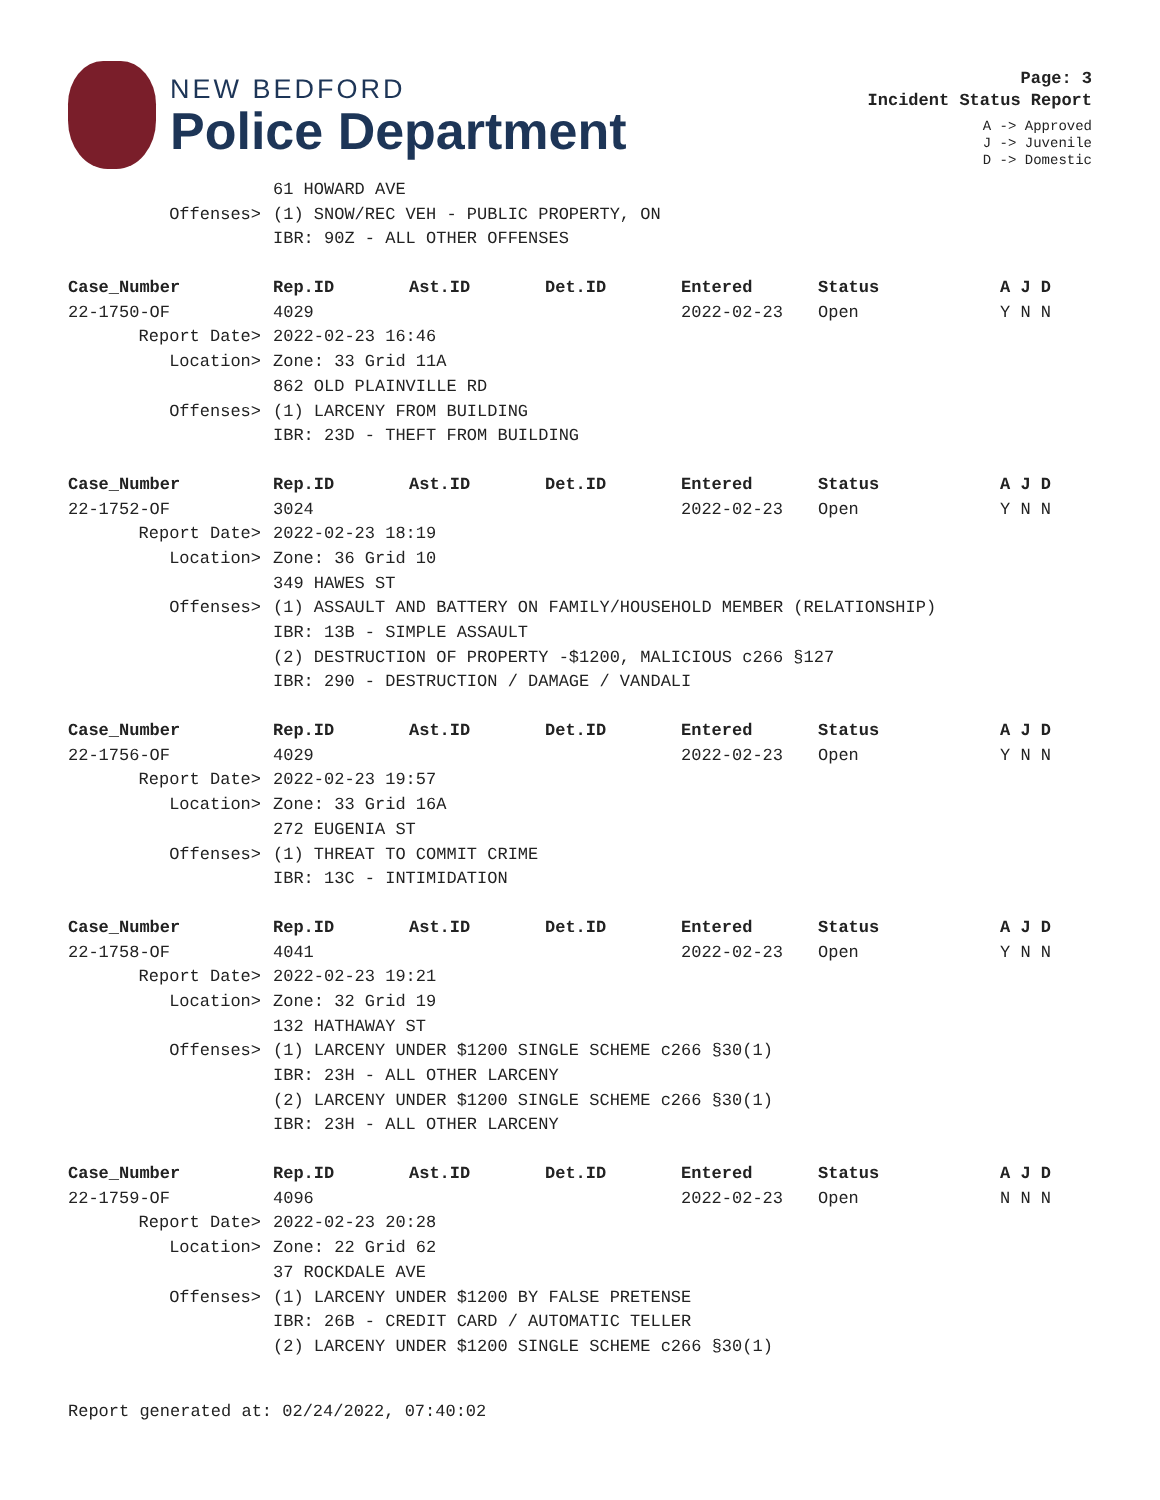NEW BEDFORD
Police Department
Page: 3
Incident Status Report
A -> Approved
J -> Juvenile
D -> Domestic
| | 61 HOWARD AVE | | | | | |
| Offenses> | (1) SNOW/REC VEH - PUBLIC PROPERTY, ON | | | | | |
| | IBR: 90Z - ALL OTHER OFFENSES | | | | | |
| Case_Number | Rep.ID | Ast.ID | Det.ID | Entered | Status | A J D |
| 22-1750-OF | 4029 | | | 2022-02-23 | Open | Y N N |
| Report Date> | 2022-02-23 16:46 | | | | | |
| Location> | Zone: 33 Grid 11A | | | | | |
| | 862 OLD PLAINVILLE RD | | | | | |
| Offenses> | (1) LARCENY FROM BUILDING | | | | | |
| | IBR: 23D - THEFT FROM BUILDING | | | | | |
| Case_Number | Rep.ID | Ast.ID | Det.ID | Entered | Status | A J D |
| 22-1752-OF | 3024 | | | 2022-02-23 | Open | Y N N |
| Report Date> | 2022-02-23 18:19 | | | | | |
| Location> | Zone: 36 Grid 10 | | | | | |
| | 349 HAWES ST | | | | | |
| Offenses> | (1) ASSAULT AND BATTERY ON FAMILY/HOUSEHOLD MEMBER (RELATIONSHIP) | | | | | |
| | IBR: 13B - SIMPLE ASSAULT | | | | | |
| | (2) DESTRUCTION OF PROPERTY -$1200, MALICIOUS c266 §127 | | | | | |
| | IBR: 290 - DESTRUCTION / DAMAGE / VANDALI | | | | | |
| Case_Number | Rep.ID | Ast.ID | Det.ID | Entered | Status | A J D |
| 22-1756-OF | 4029 | | | 2022-02-23 | Open | Y N N |
| Report Date> | 2022-02-23 19:57 | | | | | |
| Location> | Zone: 33 Grid 16A | | | | | |
| | 272 EUGENIA ST | | | | | |
| Offenses> | (1) THREAT TO COMMIT CRIME | | | | | |
| | IBR: 13C - INTIMIDATION | | | | | |
| Case_Number | Rep.ID | Ast.ID | Det.ID | Entered | Status | A J D |
| 22-1758-OF | 4041 | | | 2022-02-23 | Open | Y N N |
| Report Date> | 2022-02-23 19:21 | | | | | |
| Location> | Zone: 32 Grid 19 | | | | | |
| | 132 HATHAWAY ST | | | | | |
| Offenses> | (1) LARCENY UNDER $1200 SINGLE SCHEME c266 §30(1) | | | | | |
| | IBR: 23H - ALL OTHER LARCENY | | | | | |
| | (2) LARCENY UNDER $1200 SINGLE SCHEME c266 §30(1) | | | | | |
| | IBR: 23H - ALL OTHER LARCENY | | | | | |
| Case_Number | Rep.ID | Ast.ID | Det.ID | Entered | Status | A J D |
| 22-1759-OF | 4096 | | | 2022-02-23 | Open | N N N |
| Report Date> | 2022-02-23 20:28 | | | | | |
| Location> | Zone: 22 Grid 62 | | | | | |
| | 37 ROCKDALE AVE | | | | | |
| Offenses> | (1) LARCENY UNDER $1200 BY FALSE PRETENSE | | | | | |
| | IBR: 26B - CREDIT CARD / AUTOMATIC TELLER | | | | | |
| | (2) LARCENY UNDER $1200 SINGLE SCHEME c266 §30(1) | | | | | |
Report generated at: 02/24/2022, 07:40:02